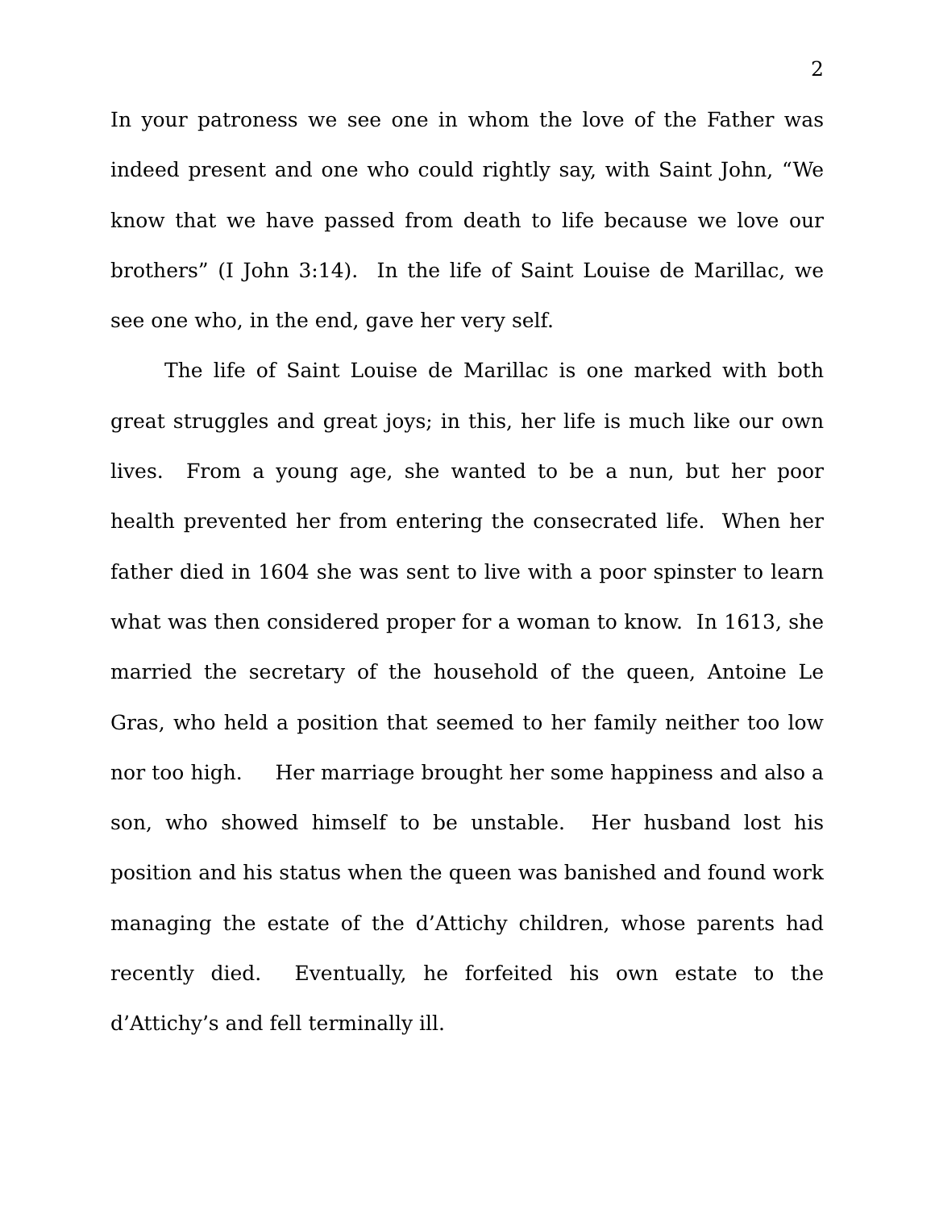2
In your patroness we see one in whom the love of the Father was indeed present and one who could rightly say, with Saint John, “We know that we have passed from death to life because we love our brothers” (I John 3:14). In the life of Saint Louise de Marillac, we see one who, in the end, gave her very self.
The life of Saint Louise de Marillac is one marked with both great struggles and great joys; in this, her life is much like our own lives. From a young age, she wanted to be a nun, but her poor health prevented her from entering the consecrated life. When her father died in 1604 she was sent to live with a poor spinster to learn what was then considered proper for a woman to know. In 1613, she married the secretary of the household of the queen, Antoine Le Gras, who held a position that seemed to her family neither too low nor too high. Her marriage brought her some happiness and also a son, who showed himself to be unstable. Her husband lost his position and his status when the queen was banished and found work managing the estate of the d’Attichy children, whose parents had recently died. Eventually, he forfeited his own estate to the d’Attichy’s and fell terminally ill.